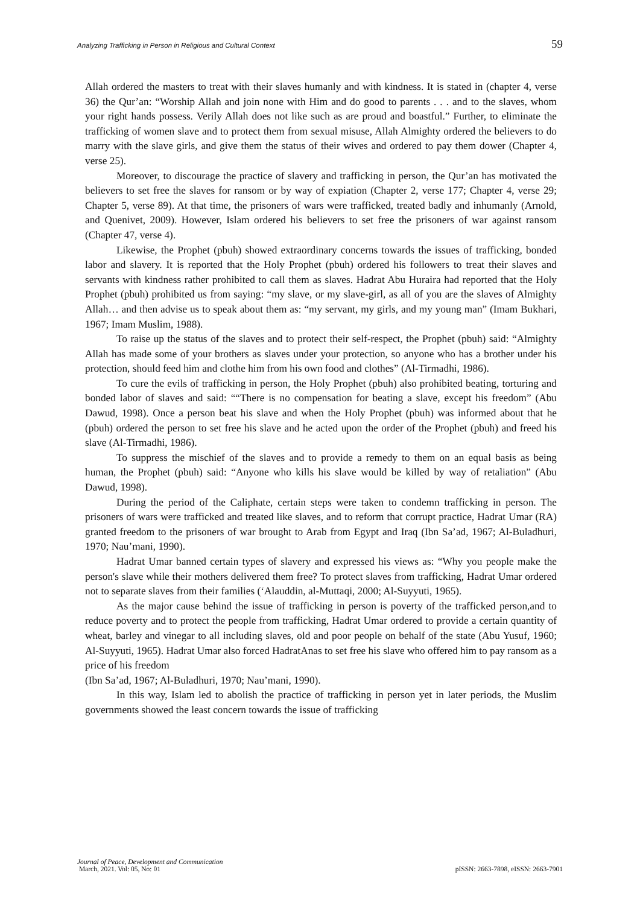Analyzing Trafficking in Person in Religious and Cultural Context 59
Allah ordered the masters to treat with their slaves humanly and with kindness. It is stated in (chapter 4, verse 36) the Qur’an: “Worship Allah and join none with Him and do good to parents . . . and to the slaves, whom your right hands possess. Verily Allah does not like such as are proud and boastful.” Further, to eliminate the trafficking of women slave and to protect them from sexual misuse, Allah Almighty ordered the believers to do marry with the slave girls, and give them the status of their wives and ordered to pay them dower (Chapter 4, verse 25).
Moreover, to discourage the practice of slavery and trafficking in person, the Qur’an has motivated the believers to set free the slaves for ransom or by way of expiation (Chapter 2, verse 177; Chapter 4, verse 29; Chapter 5, verse 89). At that time, the prisoners of wars were trafficked, treated badly and inhumanly (Arnold, and Quenivet, 2009). However, Islam ordered his believers to set free the prisoners of war against ransom (Chapter 47, verse 4).
Likewise, the Prophet (pbuh) showed extraordinary concerns towards the issues of trafficking, bonded labor and slavery. It is reported that the Holy Prophet (pbuh) ordered his followers to treat their slaves and servants with kindness rather prohibited to call them as slaves. Hadrat Abu Huraira had reported that the Holy Prophet (pbuh) prohibited us from saying: “my slave, or my slave-girl, as all of you are the slaves of Almighty Allah… and then advise us to speak about them as: “my servant, my girls, and my young man” (Imam Bukhari, 1967; Imam Muslim, 1988).
To raise up the status of the slaves and to protect their self-respect, the Prophet (pbuh) said: “Almighty Allah has made some of your brothers as slaves under your protection, so anyone who has a brother under his protection, should feed him and clothe him from his own food and clothes” (Al-Tirmadhi, 1986).
To cure the evils of trafficking in person, the Holy Prophet (pbuh) also prohibited beating, torturing and bonded labor of slaves and said: ““There is no compensation for beating a slave, except his freedom” (Abu Dawud, 1998). Once a person beat his slave and when the Holy Prophet (pbuh) was informed about that he (pbuh) ordered the person to set free his slave and he acted upon the order of the Prophet (pbuh) and freed his slave (Al-Tirmadhi, 1986).
To suppress the mischief of the slaves and to provide a remedy to them on an equal basis as being human, the Prophet (pbuh) said: “Anyone who kills his slave would be killed by way of retaliation” (Abu Dawud, 1998).
During the period of the Caliphate, certain steps were taken to condemn trafficking in person. The prisoners of wars were trafficked and treated like slaves, and to reform that corrupt practice, Hadrat Umar (RA) granted freedom to the prisoners of war brought to Arab from Egypt and Iraq (Ibn Sa’ad, 1967; Al-Buladhuri, 1970; Nau’mani, 1990).
Hadrat Umar banned certain types of slavery and expressed his views as: “Why you people make the person's slave while their mothers delivered them free? To protect slaves from trafficking, Hadrat Umar ordered not to separate slaves from their families (‘Alauddin, al-Muttaqi, 2000; Al-Suyyuti, 1965).
As the major cause behind the issue of trafficking in person is poverty of the trafficked person,and to reduce poverty and to protect the people from trafficking, Hadrat Umar ordered to provide a certain quantity of wheat, barley and vinegar to all including slaves, old and poor people on behalf of the state (Abu Yusuf, 1960; Al-Suyyuti, 1965). Hadrat Umar also forced HadratAnas to set free his slave who offered him to pay ransom as a price of his freedom
(Ibn Sa’ad, 1967; Al-Buladhuri, 1970; Nau’mani, 1990).
In this way, Islam led to abolish the practice of trafficking in person yet in later periods, the Muslim governments showed the least concern towards the issue of trafficking
Journal of Peace, Development and Communication
March, 2021. Vol: 05, No: 01 pISSN: 2663-7898, eISSN: 2663-7901